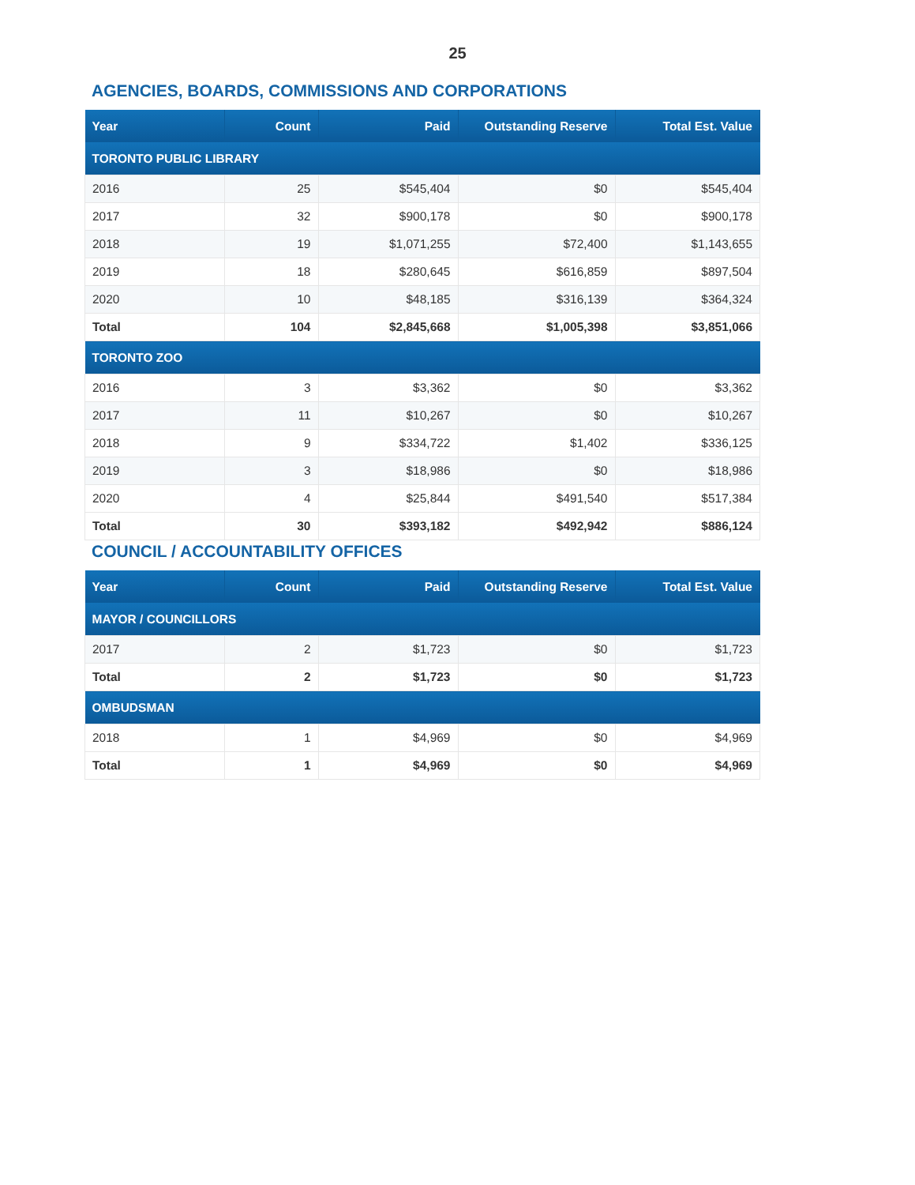25
AGENCIES, BOARDS, COMMISSIONS AND CORPORATIONS
| Year | Count | Paid | Outstanding Reserve | Total Est. Value |
| --- | --- | --- | --- | --- |
| TORONTO PUBLIC LIBRARY | | | | |
| 2016 | 25 | $545,404 | $0 | $545,404 |
| 2017 | 32 | $900,178 | $0 | $900,178 |
| 2018 | 19 | $1,071,255 | $72,400 | $1,143,655 |
| 2019 | 18 | $280,645 | $616,859 | $897,504 |
| 2020 | 10 | $48,185 | $316,139 | $364,324 |
| Total | 104 | $2,845,668 | $1,005,398 | $3,851,066 |
| TORONTO ZOO | | | | |
| 2016 | 3 | $3,362 | $0 | $3,362 |
| 2017 | 11 | $10,267 | $0 | $10,267 |
| 2018 | 9 | $334,722 | $1,402 | $336,125 |
| 2019 | 3 | $18,986 | $0 | $18,986 |
| 2020 | 4 | $25,844 | $491,540 | $517,384 |
| Total | 30 | $393,182 | $492,942 | $886,124 |
COUNCIL / ACCOUNTABILITY OFFICES
| Year | Count | Paid | Outstanding Reserve | Total Est. Value |
| --- | --- | --- | --- | --- |
| MAYOR / COUNCILLORS | | | | |
| 2017 | 2 | $1,723 | $0 | $1,723 |
| Total | 2 | $1,723 | $0 | $1,723 |
| OMBUDSMAN | | | | |
| 2018 | 1 | $4,969 | $0 | $4,969 |
| Total | 1 | $4,969 | $0 | $4,969 |